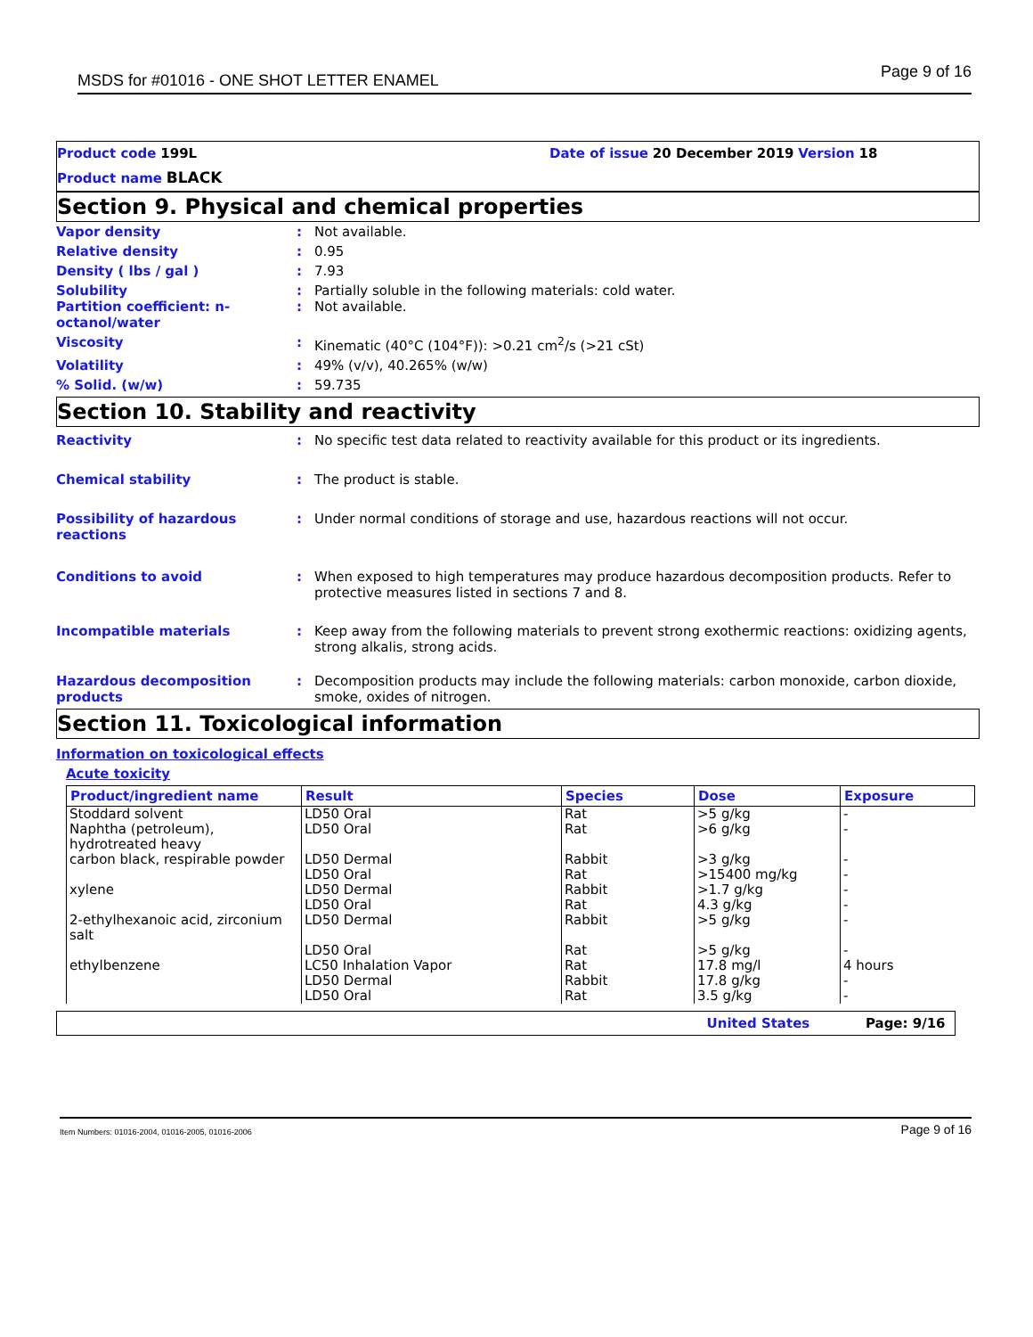MSDS for #01016 - ONE SHOT LETTER ENAMEL Page 9 of 16
Product code 199L
Product name BLACK
Date of issue 20 December 2019 Version 18
Section 9. Physical and chemical properties
Vapor density : Not available.
Relative density : 0.95
Density ( lbs / gal ) : 7.93
Solubility : Partially soluble in the following materials: cold water.
Partition coefficient: n-
octanol/water
: Not available.
Viscosity : Kinematic (40°C (104°F)): >0.21 cm<sup>2</sup>/s (>21 cSt)
Volatility : 49% (v/v), 40.265% (w/w)
% Solid. (w/w) : 59.735
Section 10. Stability and reactivity
Reactivity : No specific test data related to reactivity available for this product or its ingredients.
Chemical stability : The product is stable.
Possibility of hazardous
reactions
: Under normal conditions of storage and use, hazardous reactions will not occur.
Conditions to avoid : When exposed to high temperatures may produce hazardous decomposition products. Refer to protective measures listed in sections 7 and 8.
Incompatible materials : Keep away from the following materials to prevent strong exothermic reactions: oxidizing agents, strong alkalis, strong acids.
Hazardous decomposition
products
: Decomposition products may include the following materials: carbon monoxide, carbon dioxide, smoke, oxides of nitrogen.
Section 11. Toxicological information
Information on toxicological effects
Acute toxicity
| Product/ingredient name | Result | Species | Dose | Exposure |
| --- | --- | --- | --- | --- |
| Stoddard solvent | LD50 Oral | Rat | >5 g/kg | - |
| Naphtha (petroleum), hydrotreated heavy | LD50 Oral | Rat | >6 g/kg | - |
| carbon black, respirable powder | LD50 Dermal | Rabbit | >3 g/kg | - |
| | LD50 Oral | Rat | >15400 mg/kg | - |
| xylene | LD50 Dermal | Rabbit | >1.7 g/kg | - |
| | LD50 Oral | Rat | 4.3 g/kg | - |
| 2-ethylhexanoic acid, zirconium salt | LD50 Dermal | Rabbit | >5 g/kg | - |
| | LD50 Oral | Rat | >5 g/kg | - |
| ethylbenzene | LC50 Inhalation Vapor | Rat | 17.8 mg/l | 4 hours |
| | LD50 Dermal | Rabbit | 17.8 g/kg | - |
| | LD50 Oral | Rat | 3.5 g/kg | - |
United States Page: 9/16
Item Numbers: 01016-2004, 01016-2005, 01016-2006 Page 9 of 16